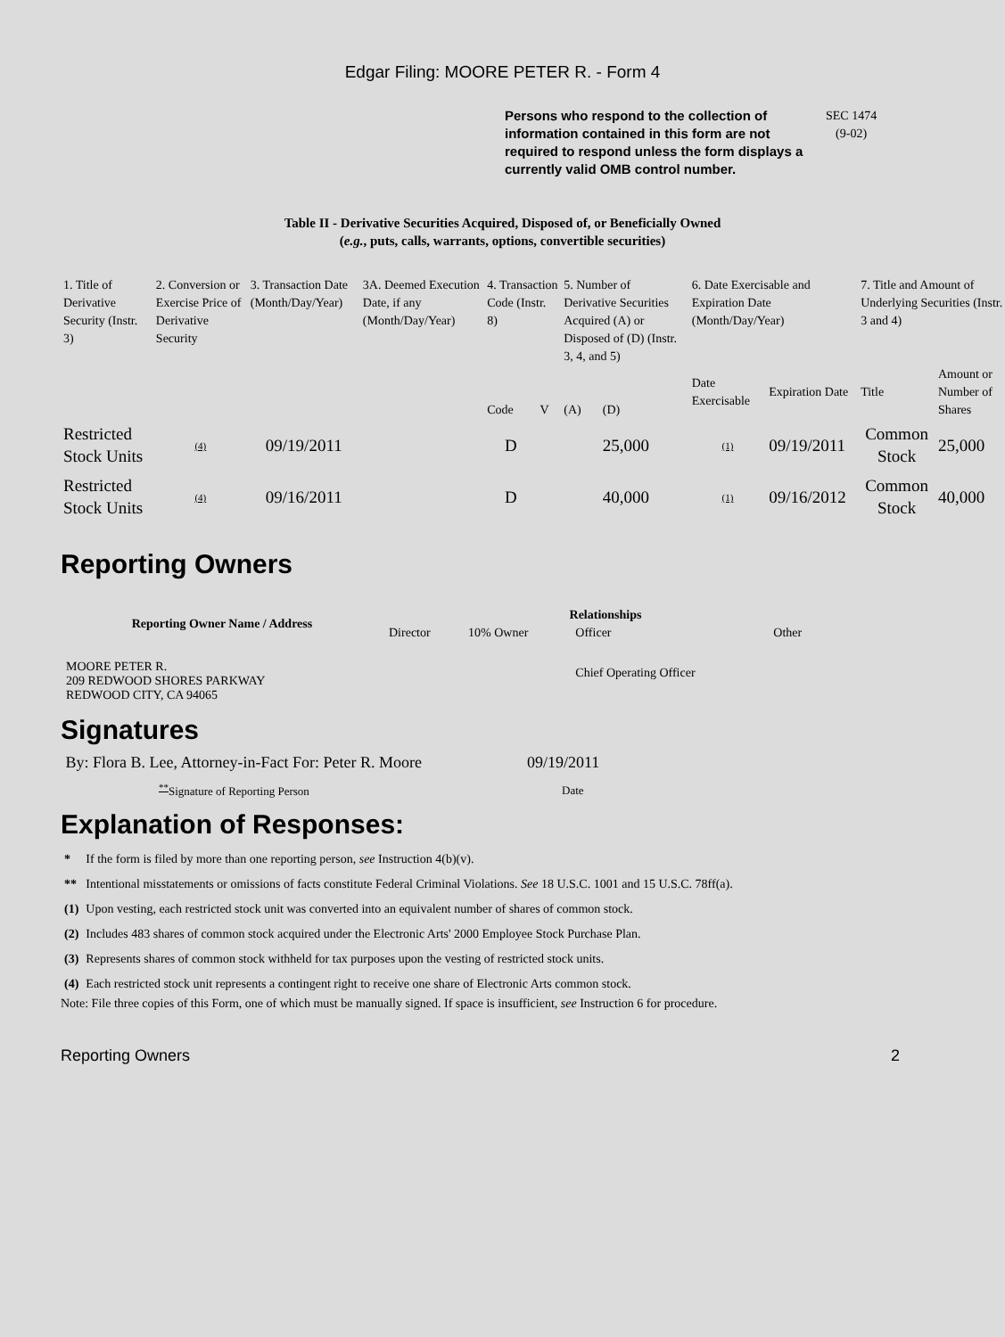Edgar Filing: MOORE PETER R. - Form 4
Persons who respond to the collection of information contained in this form are not required to respond unless the form displays a currently valid OMB control number.
SEC 1474
(9-02)
Table II - Derivative Securities Acquired, Disposed of, or Beneficially Owned
(e.g., puts, calls, warrants, options, convertible securities)
| 1. Title of Derivative Security (Instr. 3) | 2. Conversion or Exercise Price of Derivative Security | 3. Transaction Date (Month/Day/Year) | 3A. Deemed Execution Date, if any (Month/Day/Year) | 4. Transaction Code (Instr. 8) | | 5. Number of Derivative Securities Acquired (A) or Disposed of (D) (Instr. 3, 4, and 5) | | 6. Date Exercisable and Expiration Date (Month/Day/Year) | | 7. Title and Amount of Underlying Securities (Instr. 3 and 4) | |
| --- | --- | --- | --- | --- | --- | --- | --- | --- | --- | --- | --- |
| | | | | Code | V | (A) | (D) | Date Exercisable | Expiration Date | Title | Amount or Number of Shares |
| Restricted Stock Units | (4) | 09/19/2011 | | D | | | 25,000 | (1) | 09/19/2011 | Common Stock | 25,000 |
| Restricted Stock Units | (4) | 09/16/2011 | | D | | | 40,000 | (1) | 09/16/2012 | Common Stock | 40,000 |
Reporting Owners
| Reporting Owner Name / Address | Relationships | | | |
| --- | --- | --- | --- | --- |
| | Director | 10% Owner | Officer | Other |
| MOORE PETER R. 209 REDWOOD SHORES PARKWAY REDWOOD CITY, CA 94065 | | | Chief Operating Officer | |
Signatures
| By: Flora B. Lee, Attorney-in-Fact For: Peter R. Moore | 09/19/2011 |
| <sup>**</sup> Signature of Reporting Person | Date |
Explanation of Responses:
| * | If the form is filed by more than one reporting person, see Instruction 4(b)(v). |
| ** | Intentional misstatements or omissions of facts constitute Federal Criminal Violations. See 18 U.S.C. 1001 and 15 U.S.C. 78ff(a). |
| (1) | Upon vesting, each restricted stock unit was converted into an equivalent number of shares of common stock. |
| (2) | Includes 483 shares of common stock acquired under the Electronic Arts' 2000 Employee Stock Purchase Plan. |
| (3) | Represents shares of common stock withheld for tax purposes upon the vesting of restricted stock units. |
| (4) | Each restricted stock unit represents a contingent right to receive one share of Electronic Arts common stock. |
Note: File three copies of this Form, one of which must be manually signed. If space is insufficient, see Instruction 6 for procedure.
Reporting Owners 2